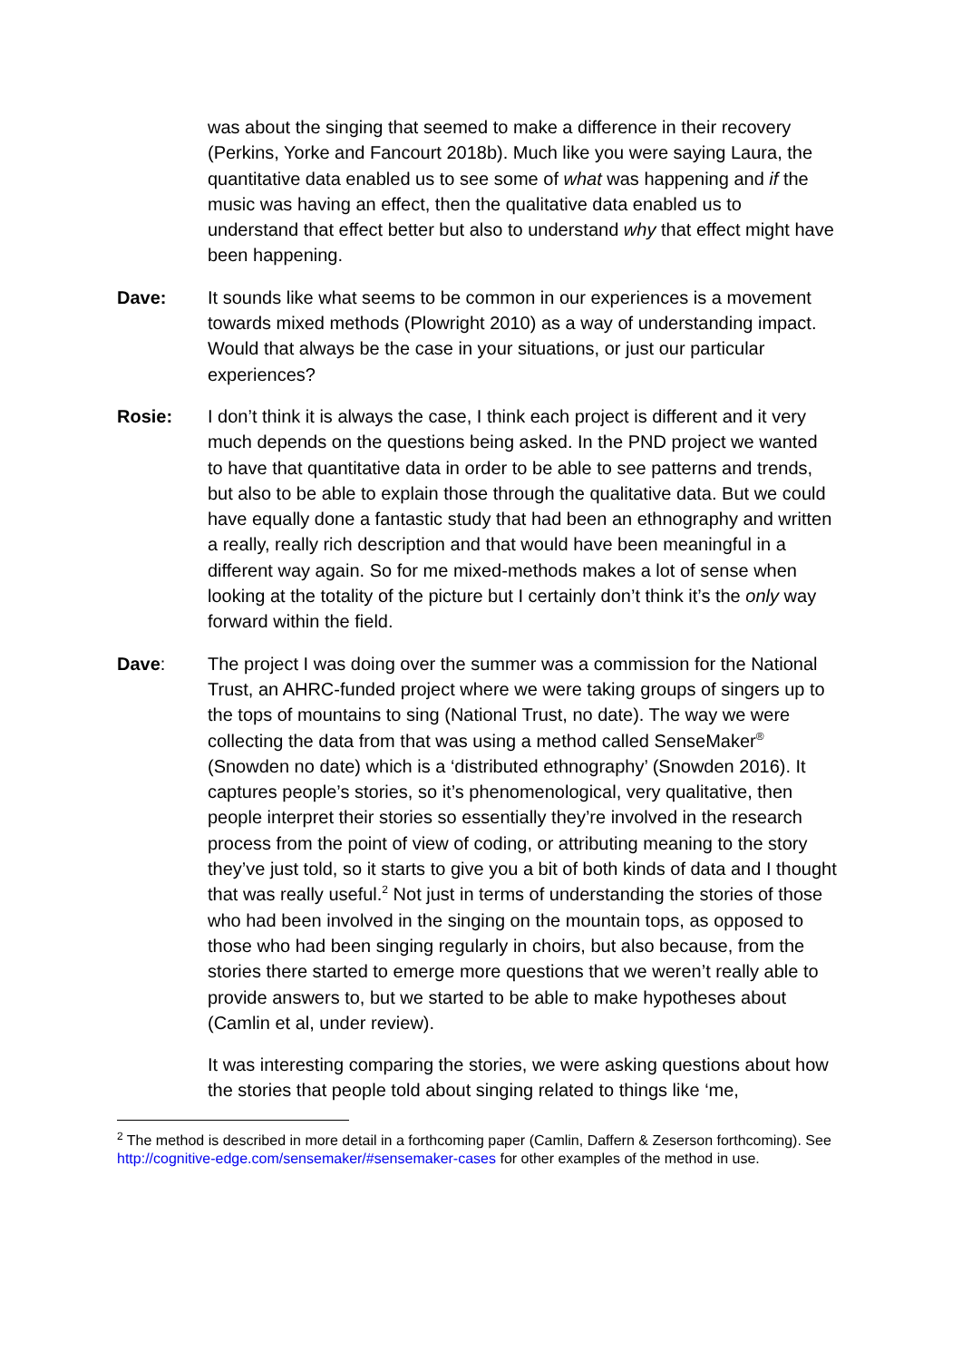was about the singing that seemed to make a difference in their recovery (Perkins, Yorke and Fancourt 2018b). Much like you were saying Laura, the quantitative data enabled us to see some of what was happening and if the music was having an effect, then the qualitative data enabled us to understand that effect better but also to understand why that effect might have been happening.
Dave: It sounds like what seems to be common in our experiences is a movement towards mixed methods (Plowright 2010) as a way of understanding impact. Would that always be the case in your situations, or just our particular experiences?
Rosie: I don’t think it is always the case, I think each project is different and it very much depends on the questions being asked. In the PND project we wanted to have that quantitative data in order to be able to see patterns and trends, but also to be able to explain those through the qualitative data. But we could have equally done a fantastic study that had been an ethnography and written a really, really rich description and that would have been meaningful in a different way again. So for me mixed-methods makes a lot of sense when looking at the totality of the picture but I certainly don’t think it’s the only way forward within the field.
Dave: The project I was doing over the summer was a commission for the National Trust, an AHRC-funded project where we were taking groups of singers up to the tops of mountains to sing (National Trust, no date). The way we were collecting the data from that was using a method called SenseMaker<sup>®</sup> (Snowden no date) which is a ‘distributed ethnography’ (Snowden 2016). It captures people’s stories, so it’s phenomenological, very qualitative, then people interpret their stories so essentially they’re involved in the research process from the point of view of coding, or attributing meaning to the story they’ve just told, so it starts to give you a bit of both kinds of data and I thought that was really useful.<sup>2</sup> Not just in terms of understanding the stories of those who had been involved in the singing on the mountain tops, as opposed to those who had been singing regularly in choirs, but also because, from the stories there started to emerge more questions that we weren’t really able to provide answers to, but we started to be able to make hypotheses about (Camlin et al, under review).
It was interesting comparing the stories, we were asking questions about how the stories that people told about singing related to things like ‘me,
<sup>2</sup> The method is described in more detail in a forthcoming paper (Camlin, Daffern & Zeserson forthcoming). See http://cognitive-edge.com/sensemaker/#sensemaker-cases for other examples of the method in use.